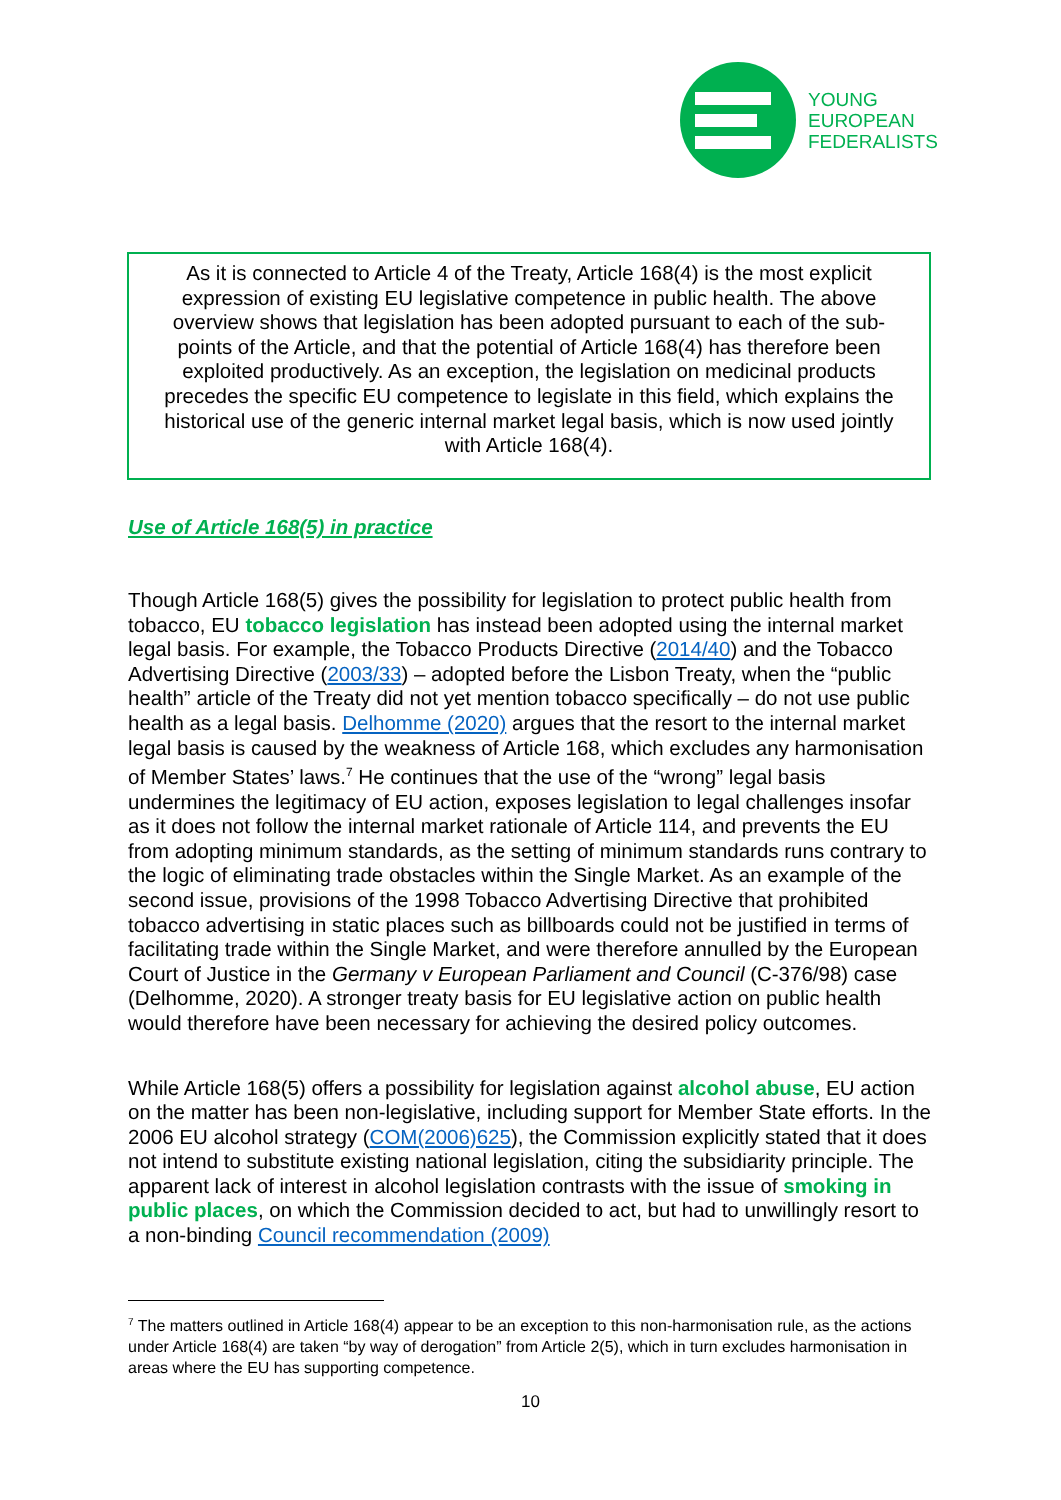YOUNG
EUROPEAN
FEDERALISTS
As it is connected to Article 4 of the Treaty, Article 168(4) is the most explicit expression of existing EU legislative competence in public health. The above overview shows that legislation has been adopted pursuant to each of the sub-points of the Article, and that the potential of Article 168(4) has therefore been exploited productively. As an exception, the legislation on medicinal products precedes the specific EU competence to legislate in this field, which explains the historical use of the generic internal market legal basis, which is now used jointly with Article 168(4).
Use of Article 168(5) in practice
Though Article 168(5) gives the possibility for legislation to protect public health from tobacco, EU tobacco legislation has instead been adopted using the internal market legal basis. For example, the Tobacco Products Directive (2014/40) and the Tobacco Advertising Directive (2003/33) – adopted before the Lisbon Treaty, when the “public health” article of the Treaty did not yet mention tobacco specifically – do not use public health as a legal basis. Delhomme (2020) argues that the resort to the internal market legal basis is caused by the weakness of Article 168, which excludes any harmonisation of Member States’ laws.<sup>7</sup> He continues that the use of the “wrong” legal basis undermines the legitimacy of EU action, exposes legislation to legal challenges insofar as it does not follow the internal market rationale of Article 114, and prevents the EU from adopting minimum standards, as the setting of minimum standards runs contrary to the logic of eliminating trade obstacles within the Single Market. As an example of the second issue, provisions of the 1998 Tobacco Advertising Directive that prohibited tobacco advertising in static places such as billboards could not be justified in terms of facilitating trade within the Single Market, and were therefore annulled by the European Court of Justice in the Germany v European Parliament and Council (C-376/98) case (Delhomme, 2020). A stronger treaty basis for EU legislative action on public health would therefore have been necessary for achieving the desired policy outcomes.
While Article 168(5) offers a possibility for legislation against alcohol abuse, EU action on the matter has been non-legislative, including support for Member State efforts. In the 2006 EU alcohol strategy (COM(2006)625), the Commission explicitly stated that it does not intend to substitute existing national legislation, citing the subsidiarity principle. The apparent lack of interest in alcohol legislation contrasts with the issue of smoking in public places, on which the Commission decided to act, but had to unwillingly resort to a non-binding Council recommendation (2009)
<sup>7</sup> The matters outlined in Article 168(4) appear to be an exception to this non-harmonisation rule, as the actions under Article 168(4) are taken “by way of derogation” from Article 2(5), which in turn excludes harmonisation in areas where the EU has supporting competence.
10